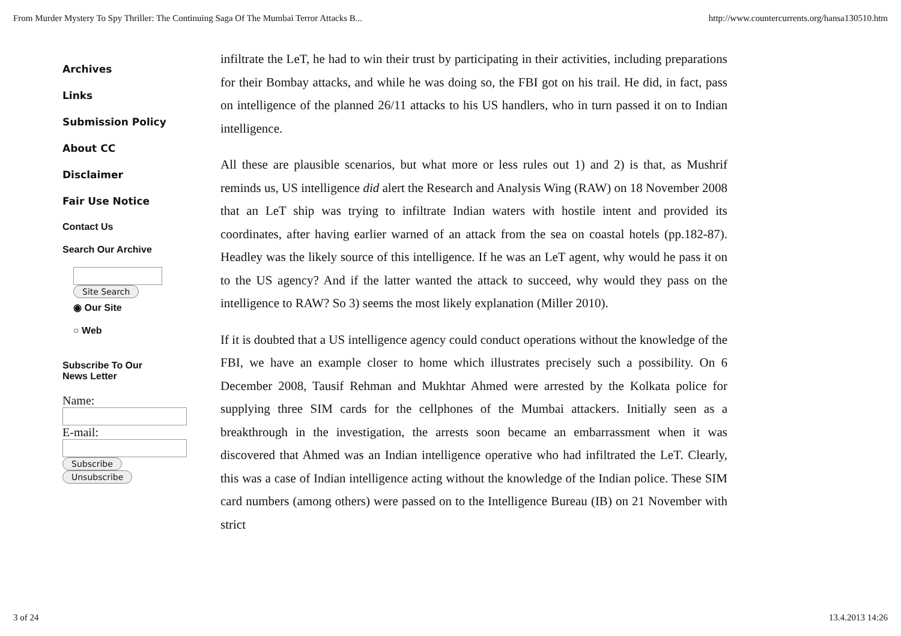From Murder Mystery To Spy Thriller: The Continuing Saga Of The Mumbai Terror Attacks B... http://www.countercurrents.org/hansa130510.htm
Archives
Links
Submission Policy
About CC
Disclaimer
Fair Use Notice
Contact Us
Search Our Archive
Site Search
◉ Our Site
○ Web
Subscribe To Our
News Letter
Name:
E-mail:
Subscribe
Unsubscribe
infiltrate the LeT, he had to win their trust by participating in their activities, including preparations for their Bombay attacks, and while he was doing so, the FBI got on his trail. He did, in fact, pass on intelligence of the planned 26/11 attacks to his US handlers, who in turn passed it on to Indian intelligence.
All these are plausible scenarios, but what more or less rules out 1) and 2) is that, as Mushrif reminds us, US intelligence did alert the Research and Analysis Wing (RAW) on 18 November 2008 that an LeT ship was trying to infiltrate Indian waters with hostile intent and provided its coordinates, after having earlier warned of an attack from the sea on coastal hotels (pp.182-87). Headley was the likely source of this intelligence. If he was an LeT agent, why would he pass it on to the US agency? And if the latter wanted the attack to succeed, why would they pass on the intelligence to RAW? So 3) seems the most likely explanation (Miller 2010).
If it is doubted that a US intelligence agency could conduct operations without the knowledge of the FBI, we have an example closer to home which illustrates precisely such a possibility. On 6 December 2008, Tausif Rehman and Mukhtar Ahmed were arrested by the Kolkata police for supplying three SIM cards for the cellphones of the Mumbai attackers. Initially seen as a breakthrough in the investigation, the arrests soon became an embarrassment when it was discovered that Ahmed was an Indian intelligence operative who had infiltrated the LeT. Clearly, this was a case of Indian intelligence acting without the knowledge of the Indian police. These SIM card numbers (among others) were passed on to the Intelligence Bureau (IB) on 21 November with strict
3 of 24 13.4.2013 14:26